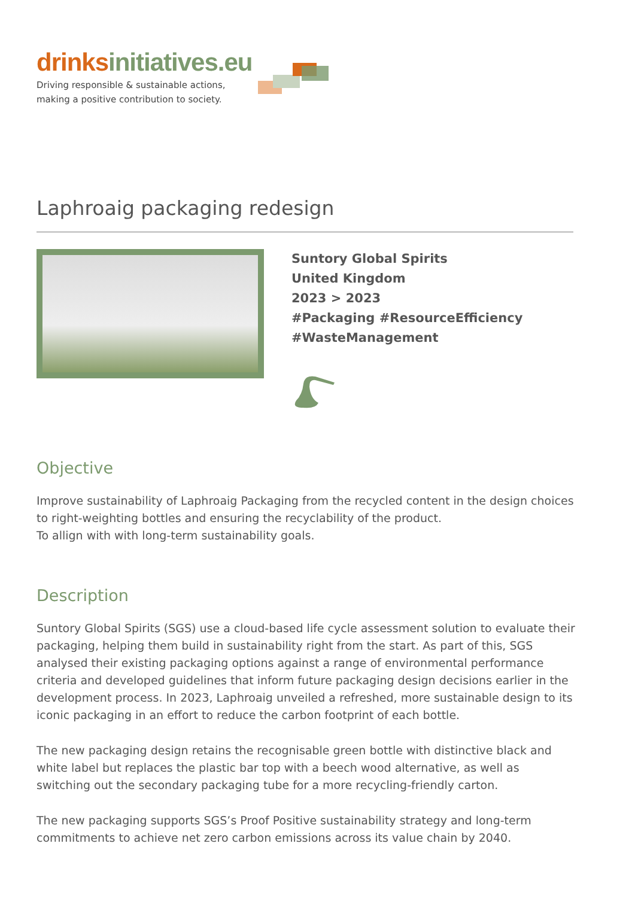drinks initiatives.eu
Driving responsible & sustainable actions,
making a positive contribution to society.
Laphroaig packaging redesign
Suntory Global Spirits
United Kingdom
2023 > 2023
#Packaging #ResourceEfficiency
#WasteManagement
Objective
Improve sustainability of Laphroaig Packaging from the recycled content in the design choices to right-weighting bottles and ensuring the recyclability of the product.
To allign with with long-term sustainability goals.
Description
Suntory Global Spirits (SGS) use a cloud-based life cycle assessment solution to evaluate their packaging, helping them build in sustainability right from the start. As part of this, SGS analysed their existing packaging options against a range of environmental performance criteria and developed guidelines that inform future packaging design decisions earlier in the development process. In 2023, Laphroaig unveiled a refreshed, more sustainable design to its iconic packaging in an effort to reduce the carbon footprint of each bottle.
The new packaging design retains the recognisable green bottle with distinctive black and white label but replaces the plastic bar top with a beech wood alternative, as well as switching out the secondary packaging tube for a more recycling-friendly carton.
The new packaging supports SGS’s Proof Positive sustainability strategy and long-term commitments to achieve net zero carbon emissions across its value chain by 2040.